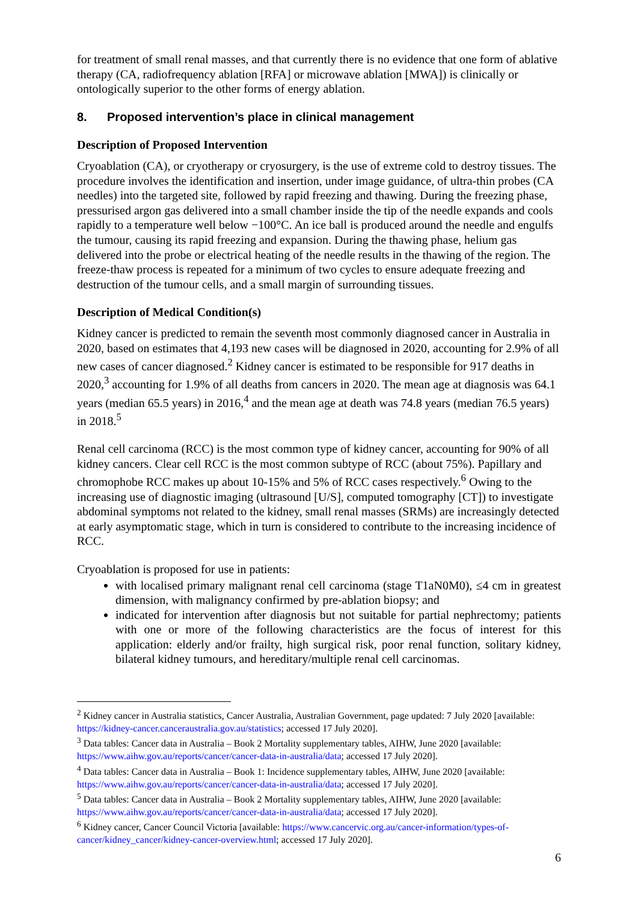for treatment of small renal masses, and that currently there is no evidence that one form of ablative therapy (CA, radiofrequency ablation [RFA] or microwave ablation [MWA]) is clinically or ontologically superior to the other forms of energy ablation.
8. Proposed intervention’s place in clinical management
Description of Proposed Intervention
Cryoablation (CA), or cryotherapy or cryosurgery, is the use of extreme cold to destroy tissues. The procedure involves the identification and insertion, under image guidance, of ultra-thin probes (CA needles) into the targeted site, followed by rapid freezing and thawing. During the freezing phase, pressurised argon gas delivered into a small chamber inside the tip of the needle expands and cools rapidly to a temperature well below −100°C. An ice ball is produced around the needle and engulfs the tumour, causing its rapid freezing and expansion. During the thawing phase, helium gas delivered into the probe or electrical heating of the needle results in the thawing of the region. The freeze-thaw process is repeated for a minimum of two cycles to ensure adequate freezing and destruction of the tumour cells, and a small margin of surrounding tissues.
Description of Medical Condition(s)
Kidney cancer is predicted to remain the seventh most commonly diagnosed cancer in Australia in 2020, based on estimates that 4,193 new cases will be diagnosed in 2020, accounting for 2.9% of all new cases of cancer diagnosed.<sup>2</sup> Kidney cancer is estimated to be responsible for 917 deaths in 2020,<sup>3</sup> accounting for 1.9% of all deaths from cancers in 2020. The mean age at diagnosis was 64.1 years (median 65.5 years) in 2016,<sup>4</sup> and the mean age at death was 74.8 years (median 76.5 years) in 2018.<sup>5</sup>
Renal cell carcinoma (RCC) is the most common type of kidney cancer, accounting for 90% of all kidney cancers. Clear cell RCC is the most common subtype of RCC (about 75%). Papillary and chromophobe RCC makes up about 10-15% and 5% of RCC cases respectively.<sup>6</sup> Owing to the increasing use of diagnostic imaging (ultrasound [U/S], computed tomography [CT]) to investigate abdominal symptoms not related to the kidney, small renal masses (SRMs) are increasingly detected at early asymptomatic stage, which in turn is considered to contribute to the increasing incidence of RCC.
Cryoablation is proposed for use in patients:
with localised primary malignant renal cell carcinoma (stage T1aN0M0), ≤4 cm in greatest dimension, with malignancy confirmed by pre-ablation biopsy; and
indicated for intervention after diagnosis but not suitable for partial nephrectomy; patients with one or more of the following characteristics are the focus of interest for this application: elderly and/or frailty, high surgical risk, poor renal function, solitary kidney, bilateral kidney tumours, and hereditary/multiple renal cell carcinomas.
<sup>2</sup> Kidney cancer in Australia statistics, Cancer Australia, Australian Government, page updated: 7 July 2020 [available: https://kidney-cancer.canceraustralia.gov.au/statistics; accessed 17 July 2020].
<sup>3</sup> Data tables: Cancer data in Australia – Book 2 Mortality supplementary tables, AIHW, June 2020 [available: https://www.aihw.gov.au/reports/cancer/cancer-data-in-australia/data; accessed 17 July 2020].
<sup>4</sup> Data tables: Cancer data in Australia – Book 1: Incidence supplementary tables, AIHW, June 2020 [available: https://www.aihw.gov.au/reports/cancer/cancer-data-in-australia/data; accessed 17 July 2020].
<sup>5</sup> Data tables: Cancer data in Australia – Book 2 Mortality supplementary tables, AIHW, June 2020 [available: https://www.aihw.gov.au/reports/cancer/cancer-data-in-australia/data; accessed 17 July 2020].
<sup>6</sup> Kidney cancer, Cancer Council Victoria [available: https://www.cancervic.org.au/cancer-information/types-of-cancer/kidney_cancer/kidney-cancer-overview.html; accessed 17 July 2020].
6